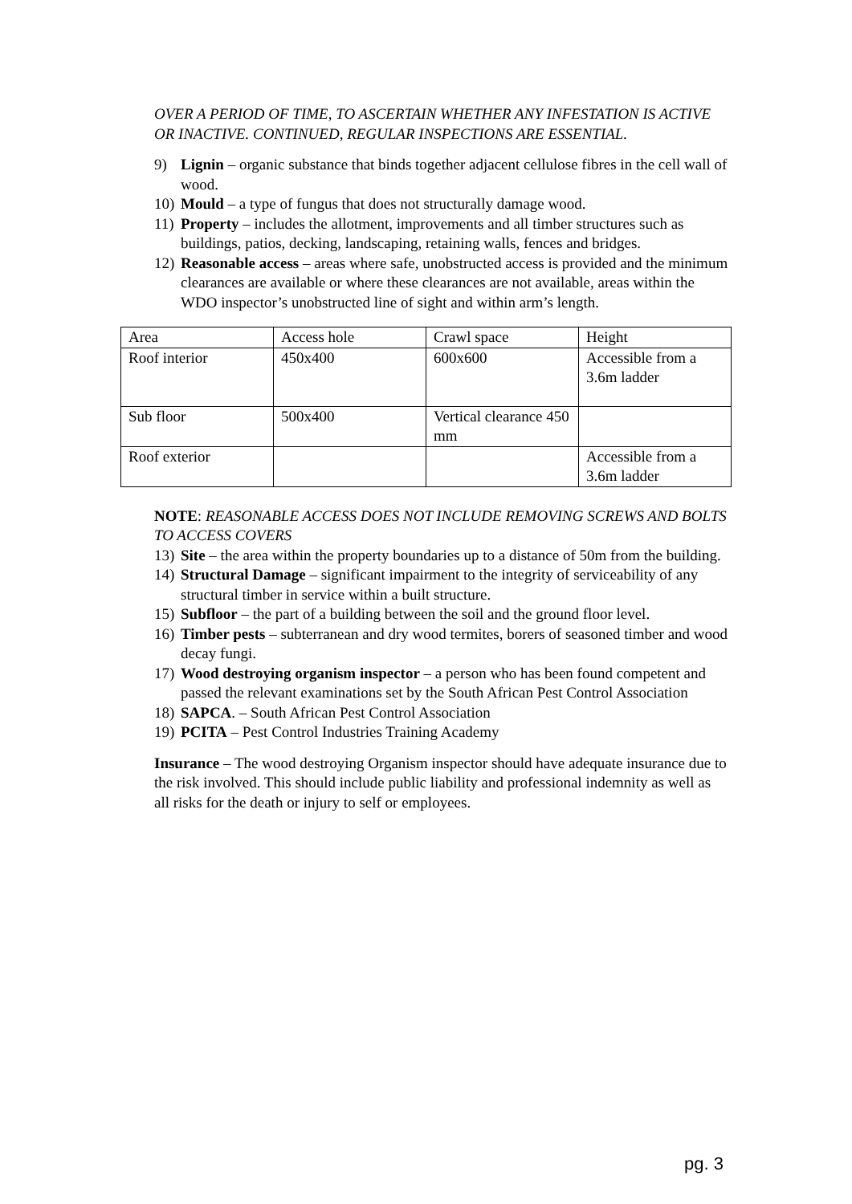OVER A PERIOD OF TIME, TO ASCERTAIN WHETHER ANY INFESTATION IS ACTIVE OR INACTIVE. CONTINUED, REGULAR INSPECTIONS ARE ESSENTIAL.
9) Lignin – organic substance that binds together adjacent cellulose fibres in the cell wall of wood.
10) Mould – a type of fungus that does not structurally damage wood.
11) Property – includes the allotment, improvements and all timber structures such as buildings, patios, decking, landscaping, retaining walls, fences and bridges.
12) Reasonable access – areas where safe, unobstructed access is provided and the minimum clearances are available or where these clearances are not available, areas within the WDO inspector’s unobstructed line of sight and within arm’s length.
| Area | Access hole | Crawl space | Height |
| Roof interior | 450x400 | 600x600 | Accessible from a 3.6m ladder |
| Sub floor | 500x400 | Vertical clearance 450 mm | |
| Roof exterior | | | Accessible from a 3.6m ladder |
NOTE: REASONABLE ACCESS DOES NOT INCLUDE REMOVING SCREWS AND BOLTS TO ACCESS COVERS
13) Site – the area within the property boundaries up to a distance of 50m from the building.
14) Structural Damage – significant impairment to the integrity of serviceability of any structural timber in service within a built structure.
15) Subfloor – the part of a building between the soil and the ground floor level.
16) Timber pests – subterranean and dry wood termites, borers of seasoned timber and wood decay fungi.
17) Wood destroying organism inspector – a person who has been found competent and passed the relevant examinations set by the South African Pest Control Association
18) SAPCA. – South African Pest Control Association
19) PCITA – Pest Control Industries Training Academy
Insurance – The wood destroying Organism inspector should have adequate insurance due to the risk involved. This should include public liability and professional indemnity as well as all risks for the death or injury to self or employees.
pg. 3